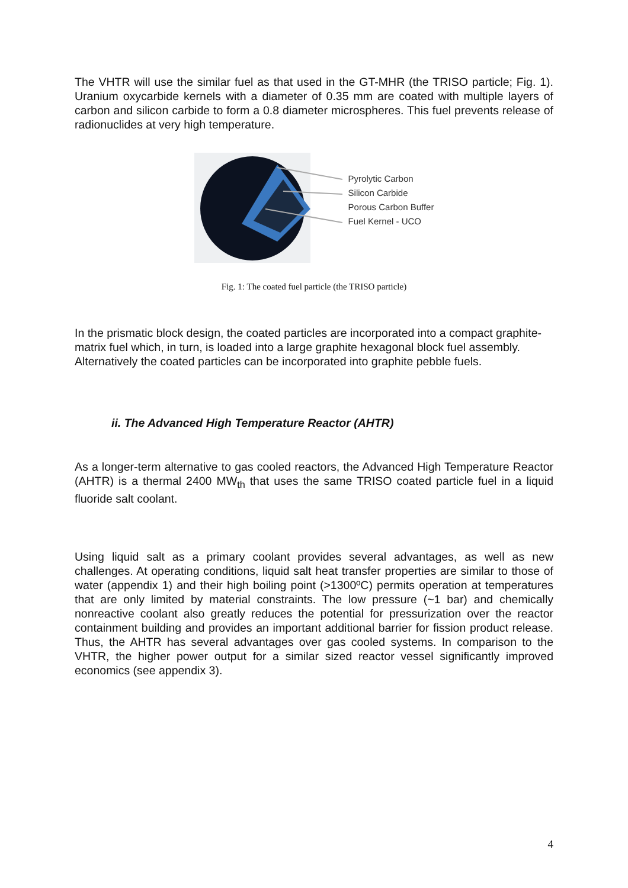The VHTR will use the similar fuel as that used in the GT-MHR (the TRISO particle; Fig. 1). Uranium oxycarbide kernels with a diameter of 0.35 mm are coated with multiple layers of carbon and silicon carbide to form a 0.8 diameter microspheres. This fuel prevents release of radionuclides at very high temperature.
Pyrolytic Carbon
Silicon Carbide
Porous Carbon Buffer
Fuel Kernel - UCO
Fig. 1: The coated fuel particle (the TRISO particle)
In the prismatic block design, the coated particles are incorporated into a compact graphite-matrix fuel which, in turn, is loaded into a large graphite hexagonal block fuel assembly. Alternatively the coated particles can be incorporated into graphite pebble fuels.
ii. The Advanced High Temperature Reactor (AHTR)
As a longer-term alternative to gas cooled reactors, the Advanced High Temperature Reactor (AHTR) is a thermal 2400 MW<sub>th</sub> that uses the same TRISO coated particle fuel in a liquid fluoride salt coolant.
Using liquid salt as a primary coolant provides several advantages, as well as new challenges. At operating conditions, liquid salt heat transfer properties are similar to those of water (appendix 1) and their high boiling point (>1300ºC) permits operation at temperatures that are only limited by material constraints. The low pressure (~1 bar) and chemically nonreactive coolant also greatly reduces the potential for pressurization over the reactor containment building and provides an important additional barrier for fission product release. Thus, the AHTR has several advantages over gas cooled systems. In comparison to the VHTR, the higher power output for a similar sized reactor vessel significantly improved economics (see appendix 3).
4